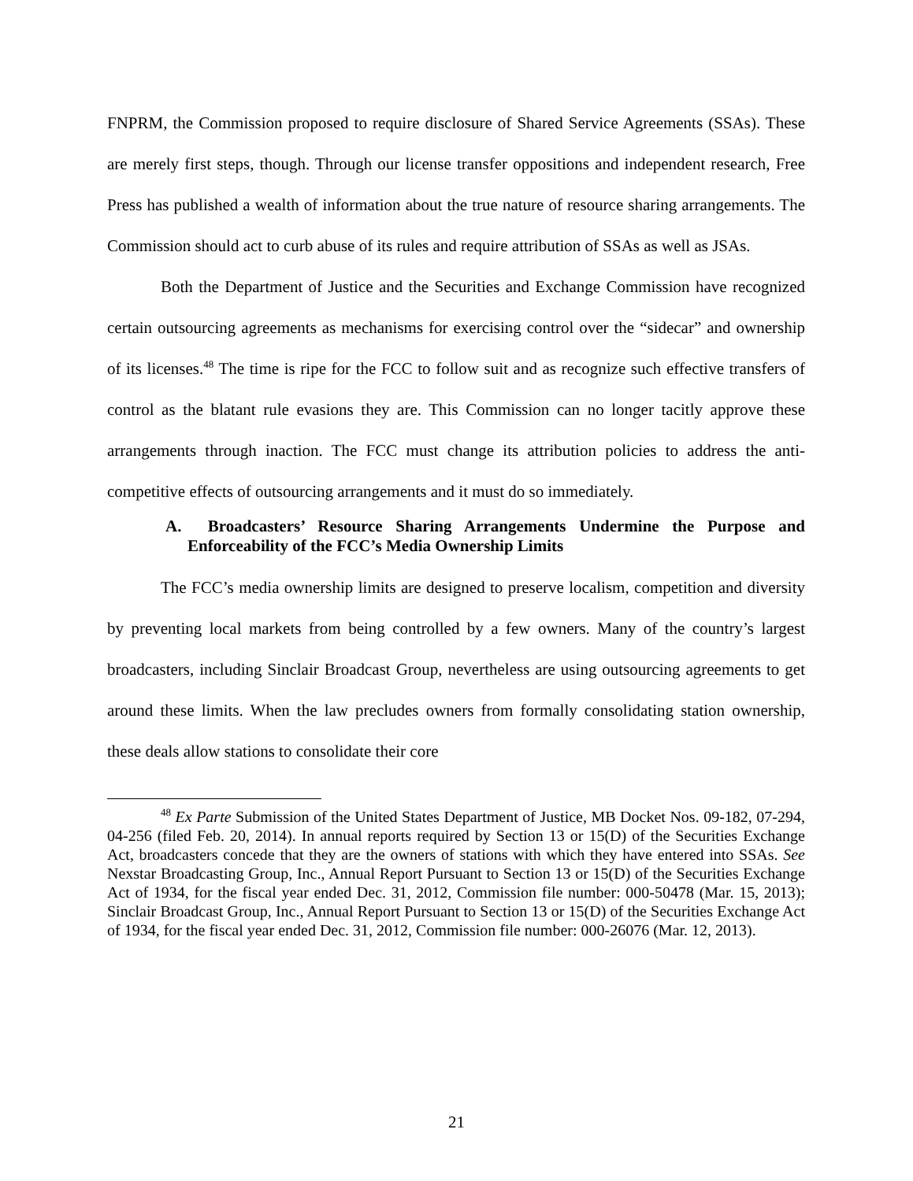FNPRM, the Commission proposed to require disclosure of Shared Service Agreements (SSAs). These are merely first steps, though. Through our license transfer oppositions and independent research, Free Press has published a wealth of information about the true nature of resource sharing arrangements. The Commission should act to curb abuse of its rules and require attribution of SSAs as well as JSAs.
Both the Department of Justice and the Securities and Exchange Commission have recognized certain outsourcing agreements as mechanisms for exercising control over the “sidecar” and ownership of its licenses.<sup>48</sup> The time is ripe for the FCC to follow suit and as recognize such effective transfers of control as the blatant rule evasions they are. This Commission can no longer tacitly approve these arrangements through inaction. The FCC must change its attribution policies to address the anti-competitive effects of outsourcing arrangements and it must do so immediately.
A. Broadcasters’ Resource Sharing Arrangements Undermine the Purpose and Enforceability of the FCC’s Media Ownership Limits
The FCC’s media ownership limits are designed to preserve localism, competition and diversity by preventing local markets from being controlled by a few owners. Many of the country’s largest broadcasters, including Sinclair Broadcast Group, nevertheless are using outsourcing agreements to get around these limits. When the law precludes owners from formally consolidating station ownership, these deals allow stations to consolidate their core
<sup>48</sup> Ex Parte Submission of the United States Department of Justice, MB Docket Nos. 09-182, 07-294, 04-256 (filed Feb. 20, 2014). In annual reports required by Section 13 or 15(D) of the Securities Exchange Act, broadcasters concede that they are the owners of stations with which they have entered into SSAs. See Nexstar Broadcasting Group, Inc., Annual Report Pursuant to Section 13 or 15(D) of the Securities Exchange Act of 1934, for the fiscal year ended Dec. 31, 2012, Commission file number: 000-50478 (Mar. 15, 2013); Sinclair Broadcast Group, Inc., Annual Report Pursuant to Section 13 or 15(D) of the Securities Exchange Act of 1934, for the fiscal year ended Dec. 31, 2012, Commission file number: 000-26076 (Mar. 12, 2013).
21